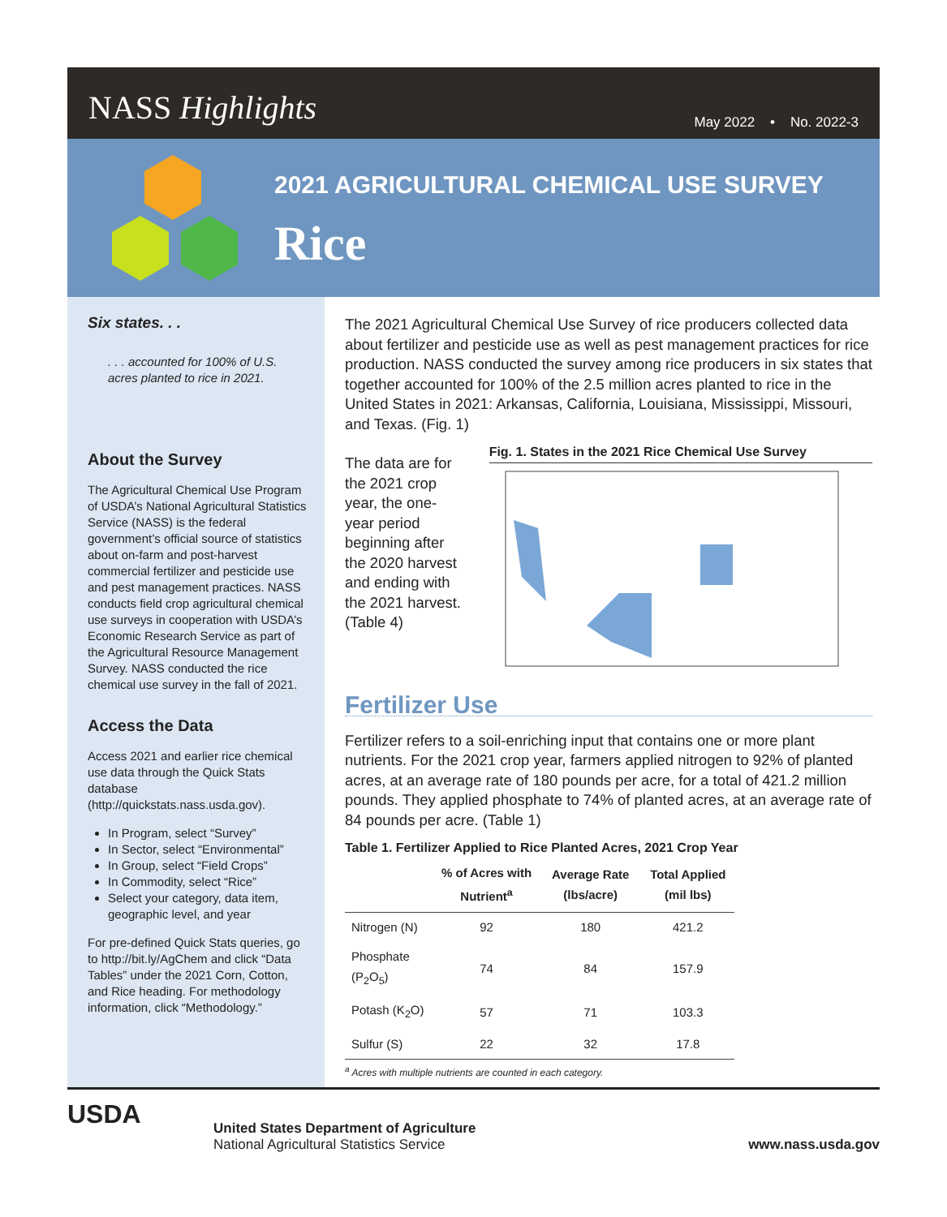NASS Highlights May 2022 • No. 2022-3
2021 AGRICULTURAL CHEMICAL USE SURVEY
Rice
Six states. . .
. . . accounted for 100% of U.S. acres planted to rice in 2021.
About the Survey
The Agricultural Chemical Use Program of USDA’s National Agricultural Statistics Service (NASS) is the federal government’s official source of statistics about on-farm and post-harvest commercial fertilizer and pesticide use and pest management practices. NASS conducts field crop agricultural chemical use surveys in cooperation with USDA’s Economic Research Service as part of the Agricultural Resource Management Survey. NASS conducted the rice chemical use survey in the fall of 2021.
Access the Data
Access 2021 and earlier rice chemical use data through the Quick Stats database (http://quickstats.nass.usda.gov).
In Program, select “Survey”
In Sector, select “Environmental”
In Group, select “Field Crops”
In Commodity, select “Rice”
Select your category, data item, geographic level, and year
For pre-defined Quick Stats queries, go to http://bit.ly/AgChem and click “Data Tables” under the 2021 Corn, Cotton, and Rice heading. For methodology information, click “Methodology.”
The 2021 Agricultural Chemical Use Survey of rice producers collected data about fertilizer and pesticide use as well as pest management practices for rice production. NASS conducted the survey among rice producers in six states that together accounted for 100% of the 2.5 million acres planted to rice in the United States in 2021: Arkansas, California, Louisiana, Mississippi, Missouri, and Texas. (Fig. 1)
The data are for the 2021 crop year, the one-year period beginning after the 2020 harvest and ending with the 2021 harvest. (Table 4)
Fig. 1. States in the 2021 Rice Chemical Use Survey
Fertilizer Use
Fertilizer refers to a soil-enriching input that contains one or more plant nutrients. For the 2021 crop year, farmers applied nitrogen to 92% of planted acres, at an average rate of 180 pounds per acre, for a total of 421.2 million pounds. They applied phosphate to 74% of planted acres, at an average rate of 84 pounds per acre. (Table 1)
Table 1. Fertilizer Applied to Rice Planted Acres, 2021 Crop Year
| | % of Acres with Nutrient<sup>a</sup> | Average Rate (lbs/acre) | Total Applied (mil lbs) |
| --- | --- | --- | --- |
| Nitrogen (N) | 92 | 180 | 421.2 |
| Phosphate (P<sub>2</sub>O<sub>5</sub>) | 74 | 84 | 157.9 |
| Potash (K<sub>2</sub>O) | 57 | 71 | 103.3 |
| Sulfur (S) | 22 | 32 | 17.8 |
<sup>a</sup> Acres with multiple nutrients are counted in each category.
United States Department of Agriculture
National Agricultural Statistics Service
www.nass.usda.gov
USDA